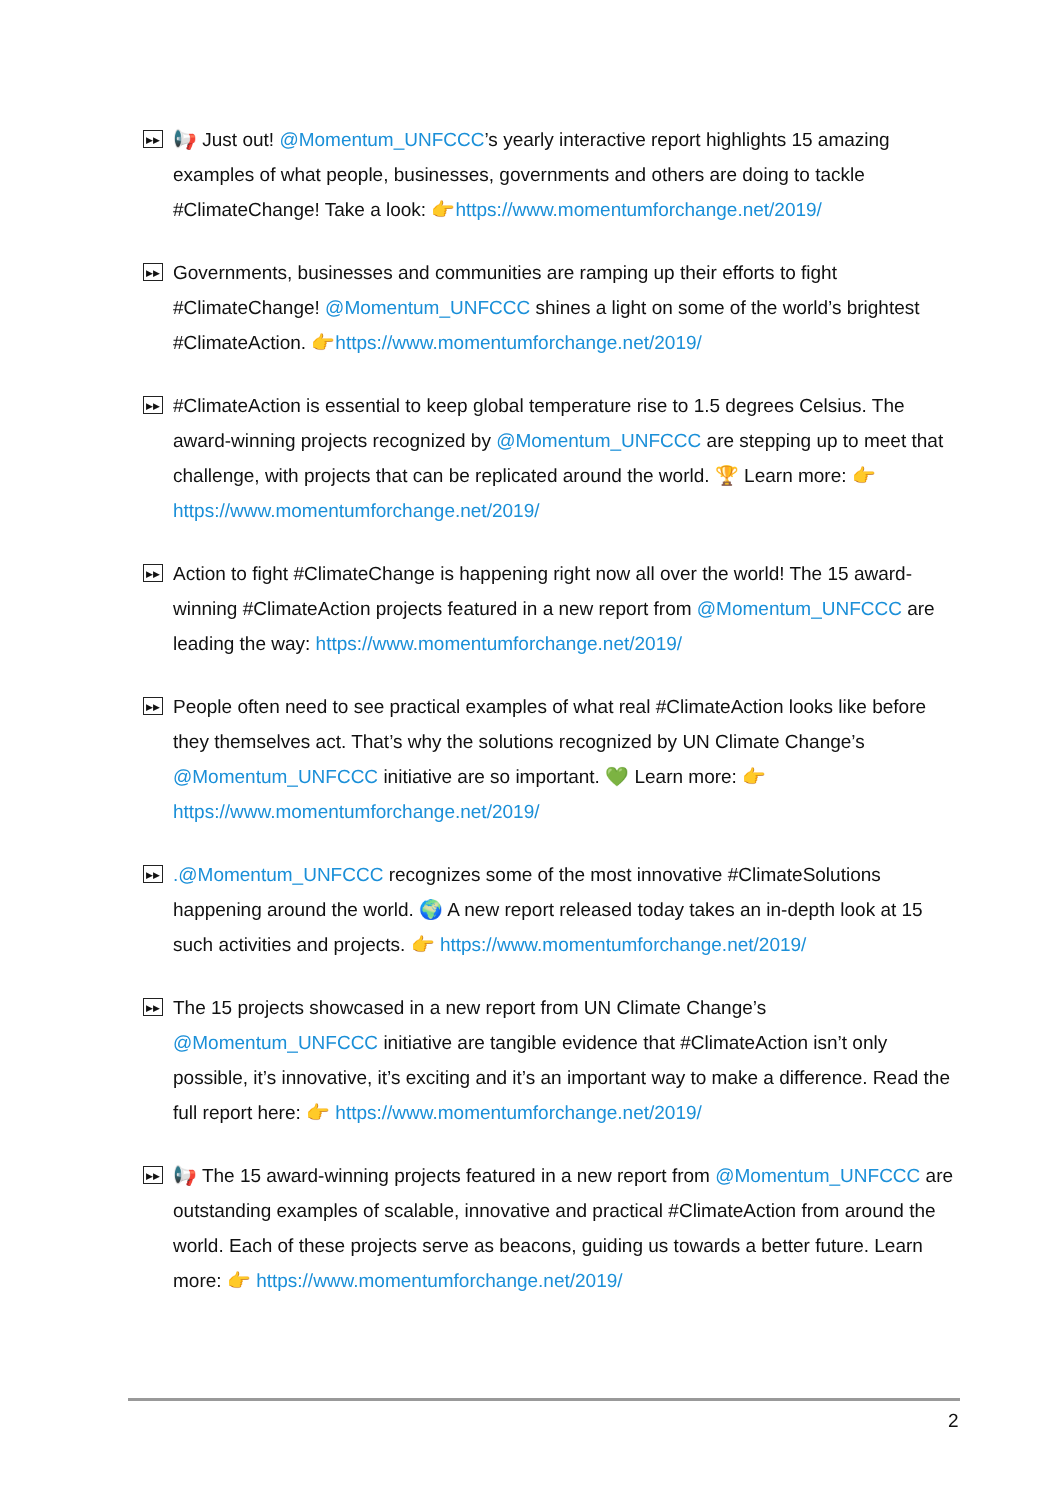▶▶
📢 Just out! @Momentum_UNFCCC’s yearly interactive report highlights 15 amazing examples of what people, businesses, governments and others are doing to tackle #ClimateChange! Take a look: 👉https://www.momentumforchange.net/2019/
▶▶
Governments, businesses and communities are ramping up their efforts to fight #ClimateChange! @Momentum_UNFCCC shines a light on some of the world’s brightest #ClimateAction. 👉https://www.momentumforchange.net/2019/
▶▶
#ClimateAction is essential to keep global temperature rise to 1.5 degrees Celsius. The award-winning projects recognized by @Momentum_UNFCCC are stepping up to meet that challenge, with projects that can be replicated around the world. 🏆 Learn more: 👉https://www.momentumforchange.net/2019/
▶▶
Action to fight #ClimateChange is happening right now all over the world! The 15 award-winning #ClimateAction projects featured in a new report from @Momentum_UNFCCC are leading the way: https://www.momentumforchange.net/2019/
▶▶
People often need to see practical examples of what real #ClimateAction looks like before they themselves act. That’s why the solutions recognized by UN Climate Change’s @Momentum_UNFCCC initiative are so important. 💚 Learn more: 👉 https://www.momentumforchange.net/2019/
▶▶
.@Momentum_UNFCCC recognizes some of the most innovative #ClimateSolutions happening around the world. 🌍 A new report released today takes an in-depth look at 15 such activities and projects. 👉 https://www.momentumforchange.net/2019/
▶▶
The 15 projects showcased in a new report from UN Climate Change’s @Momentum_UNFCCC initiative are tangible evidence that #ClimateAction isn’t only possible, it’s innovative, it’s exciting and it’s an important way to make a difference. Read the full report here: 👉 https://www.momentumforchange.net/2019/
▶▶
📢 The 15 award-winning projects featured in a new report from @Momentum_UNFCCC are outstanding examples of scalable, innovative and practical #ClimateAction from around the world. Each of these projects serve as beacons, guiding us towards a better future. Learn more: 👉 https://www.momentumforchange.net/2019/
2